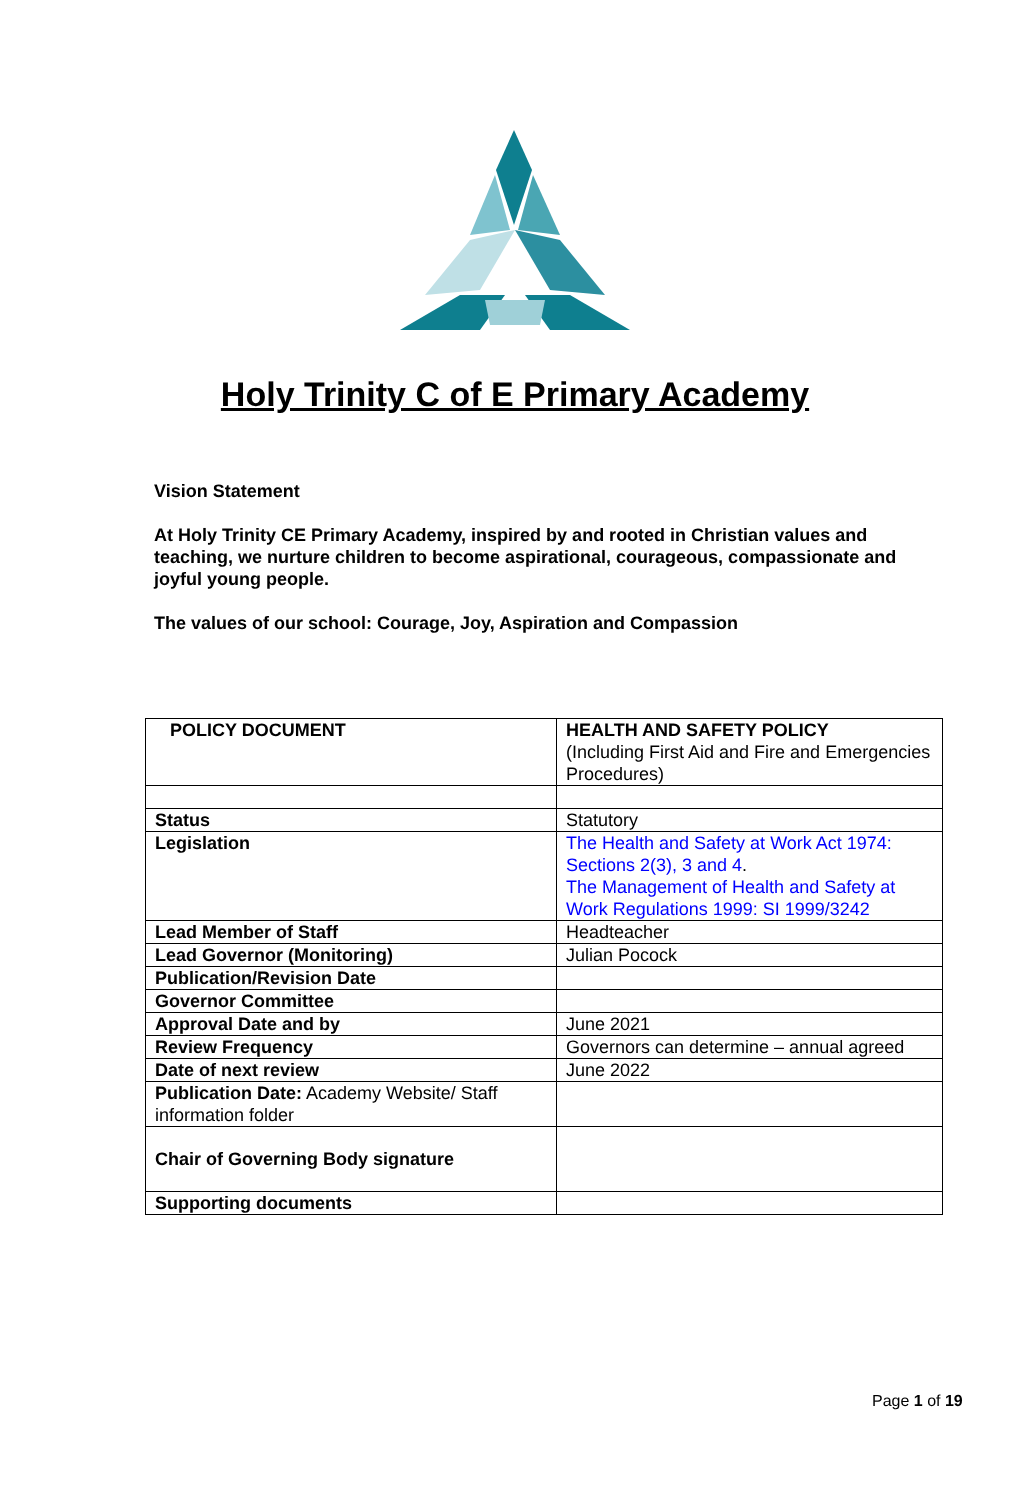Holy Trinity C of E Primary Academy
Vision Statement
At Holy Trinity CE Primary Academy, inspired by and rooted in Christian values and teaching, we nurture children to become aspirational, courageous, compassionate and joyful young people.
The values of our school: Courage, Joy, Aspiration and Compassion
| POLICY DOCUMENT | HEALTH AND SAFETY POLICY (Including First Aid and Fire and Emergencies Procedures) |
| Status | Statutory |
| Legislation | The Health and Safety at Work Act 1974: Sections 2(3), 3 and 4 . The Management of Health and Safety at Work Regulations 1999: SI 1999/3242 |
| Lead Member of Staff | Headteacher |
| Lead Governor (Monitoring) | Julian Pocock |
| Publication/Revision Date | |
| Governor Committee | |
| Approval Date and by | June 2021 |
| Review Frequency | Governors can determine – annual agreed |
| Date of next review | June 2022 |
| Publication Date: Academy Website/ Staff information folder | |
| Chair of Governing Body signature | |
| Supporting documents | |
Page 1 of 19